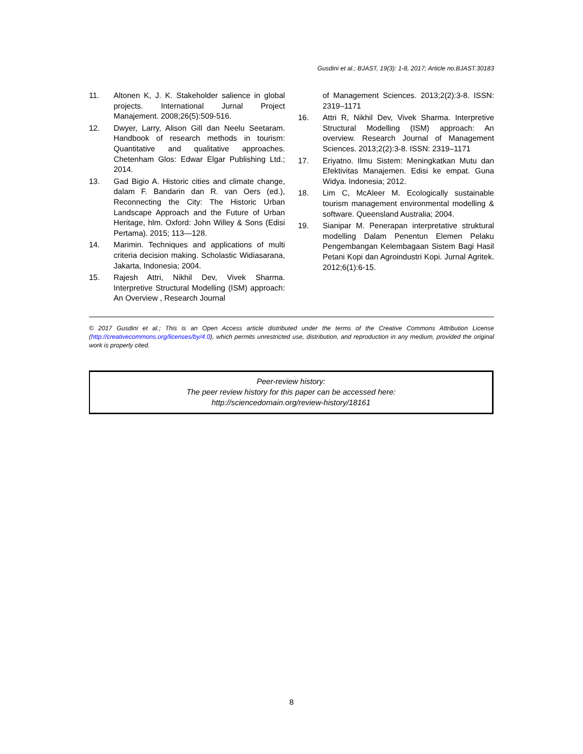Gusdini et al.; BJAST, 19(3): 1-8, 2017; Article no.BJAST.30183
11. Altonen K, J. K. Stakeholder salience in global projects. International Jurnal Project Manajement. 2008;26(5):509-516.
12. Dwyer, Larry, Alison Gill dan Neelu Seetaram. Handbook of research methods in tourism: Quantitative and qualitative approaches. Chetenham Glos: Edwar Elgar Publishing Ltd.; 2014.
13. Gad Bigio A. Historic cities and climate change, dalam F. Bandarin dan R. van Oers (ed.), Reconnecting the City: The Historic Urban Landscape Approach and the Future of Urban Heritage, hlm. Oxford: John Willey & Sons (Edisi Pertama). 2015; 113—128.
14. Marimin. Techniques and applications of multi criteria decision making. Scholastic Widiasarana, Jakarta, Indonesia; 2004.
15. Rajesh Attri, Nikhil Dev, Vivek Sharma. Interpretive Structural Modelling (ISM) approach: An Overview , Research Journal
of Management Sciences. 2013;2(2):3-8. ISSN: 2319–1171
16. Attri R, Nikhil Dev, Vivek Sharma. Interpretive Structural Modelling (ISM) approach: An overview. Research Journal of Management Sciences. 2013;2(2):3-8. ISSN: 2319–1171
17. Eriyatno. Ilmu Sistem: Meningkatkan Mutu dan Efektivitas Manajemen. Edisi ke empat. Guna Widya. Indonesia; 2012.
18. Lim C, McAleer M. Ecologically sustainable tourism management environmental modelling & software. Queensland Australia; 2004.
19. Sianipar M. Penerapan interpretative struktural modelling Dalam Penentun Elemen Pelaku Pengembangan Kelembagaan Sistem Bagi Hasil Petani Kopi dan Agroindustri Kopi. Jurnal Agritek. 2012;6(1):6-15.
© 2017 Gusdini et al.; This is an Open Access article distributed under the terms of the Creative Commons Attribution License (http://creativecommons.org/licenses/by/4.0), which permits unrestricted use, distribution, and reproduction in any medium, provided the original work is properly cited.
Peer-review history:
The peer review history for this paper can be accessed here:
http://sciencedomain.org/review-history/18161
8